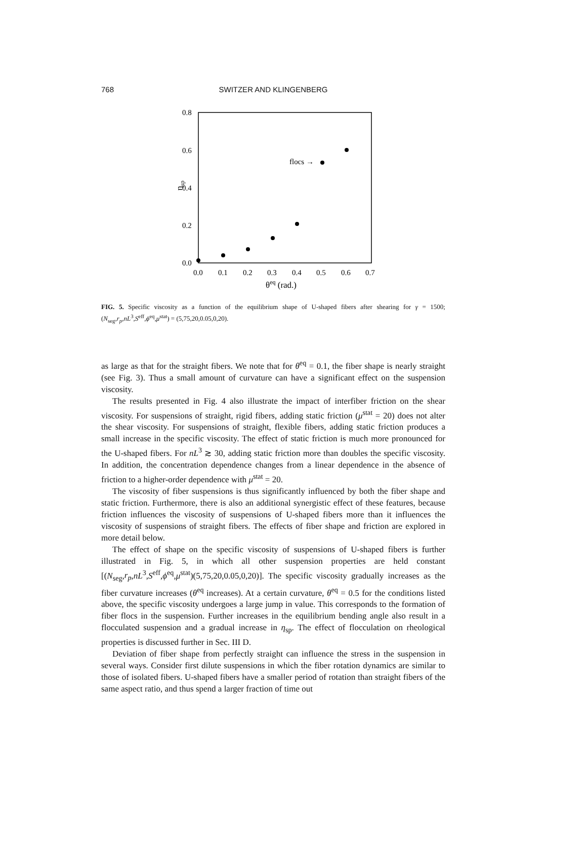768
SWITZER AND KLINGENBERG
0.8
0.6
0.4
0.2
0.0
0.0
0.1
0.2
0.3
0.4
0.5
0.6
0.7
θeq (rad.)
ηsp
flocs →
FIG. 5. Specific viscosity as a function of the equilibrium shape of U-shaped fibers after shearing for γ = 1500; (N<sub>seg</sub>,r<sub>p</sub>,nL<sup>3</sup>,S<sup>eff</sup>,ϕ<sup>eq</sup>,μ<sup>stat</sup>) = (5,75,20,0.05,0,20).
as large as that for the straight fibers. We note that for θ<sup>eq</sup> = 0.1, the fiber shape is nearly straight (see Fig. 3). Thus a small amount of curvature can have a significant effect on the suspension viscosity.
The results presented in Fig. 4 also illustrate the impact of interfiber friction on the shear viscosity. For suspensions of straight, rigid fibers, adding static friction (μ<sup>stat</sup> = 20) does not alter the shear viscosity. For suspensions of straight, flexible fibers, adding static friction produces a small increase in the specific viscosity. The effect of static friction is much more pronounced for the U-shaped fibers. For nL<sup>3</sup> ≳ 30, adding static friction more than doubles the specific viscosity. In addition, the concentration dependence changes from a linear dependence in the absence of friction to a higher-order dependence with μ<sup>stat</sup> = 20.
The viscosity of fiber suspensions is thus significantly influenced by both the fiber shape and static friction. Furthermore, there is also an additional synergistic effect of these features, because friction influences the viscosity of suspensions of U-shaped fibers more than it influences the viscosity of suspensions of straight fibers. The effects of fiber shape and friction are explored in more detail below.
The effect of shape on the specific viscosity of suspensions of U-shaped fibers is further illustrated in Fig. 5, in which all other suspension properties are held constant [(N<sub>seg</sub>,r<sub>p</sub>,nL<sup>3</sup>,S<sup>eff</sup>,ϕ<sup>eq</sup>,μ<sup>stat</sup>)(5,75,20,0.05,0,20)]. The specific viscosity gradually increases as the fiber curvature increases (θ<sup>eq</sup> increases). At a certain curvature, θ<sup>eq</sup> = 0.5 for the conditions listed above, the specific viscosity undergoes a large jump in value. This corresponds to the formation of fiber flocs in the suspension. Further increases in the equilibrium bending angle also result in a flocculated suspension and a gradual increase in η<sub>sp</sub>. The effect of flocculation on rheological properties is discussed further in Sec. III D.
Deviation of fiber shape from perfectly straight can influence the stress in the suspension in several ways. Consider first dilute suspensions in which the fiber rotation dynamics are similar to those of isolated fibers. U-shaped fibers have a smaller period of rotation than straight fibers of the same aspect ratio, and thus spend a larger fraction of time out